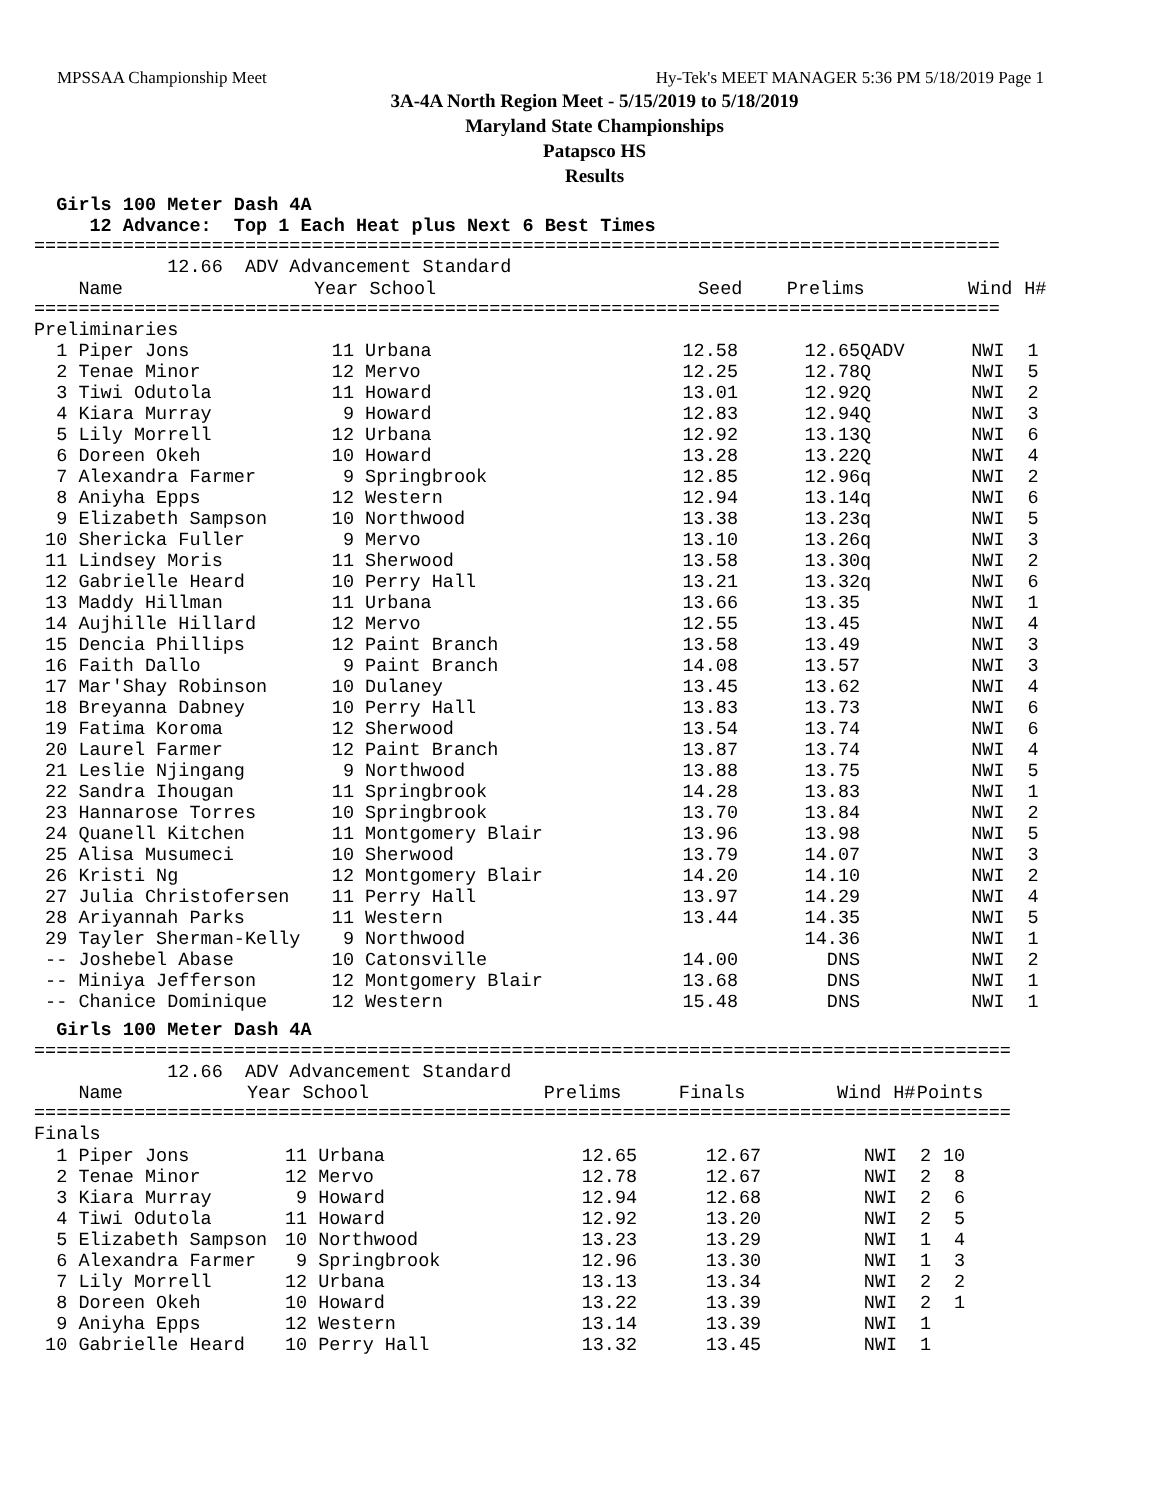MPSSAA Championship Meet Hy-Tek's MEET MANAGER 5:36 PM 5/18/2019 Page 1
3A-4A North Region Meet - 5/15/2019 to 5/18/2019
Maryland State Championships
Patapsco HS
Results
Girls 100 Meter Dash 4A 12 Advance: Top 1 Each Heat plus Next 6 Best Times
======================================================================================= 12.66 ADV Advancement Standard
| Name | Year | School | Seed | Prelims | Wind | H# |
| --- | --- | --- | --- | --- | --- | --- |
======================================================================================= Preliminaries
| 1 Piper Jons | 11 | Urbana | 12.58 | 12.65QADV | NWI | 1 |
| 2 Tenae Minor | 12 | Mervo | 12.25 | 12.78Q | NWI | 5 |
| 3 Tiwi Odutola | 11 | Howard | 13.01 | 12.92Q | NWI | 2 |
| 4 Kiara Murray | 9 | Howard | 12.83 | 12.94Q | NWI | 3 |
| 5 Lily Morrell | 12 | Urbana | 12.92 | 13.13Q | NWI | 6 |
| 6 Doreen Okeh | 10 | Howard | 13.28 | 13.22Q | NWI | 4 |
| 7 Alexandra Farmer | 9 | Springbrook | 12.85 | 12.96q | NWI | 2 |
| 8 Aniyha Epps | 12 | Western | 12.94 | 13.14q | NWI | 6 |
| 9 Elizabeth Sampson | 10 | Northwood | 13.38 | 13.23q | NWI | 5 |
| 10 Shericka Fuller | 9 | Mervo | 13.10 | 13.26q | NWI | 3 |
| 11 Lindsey Moris | 11 | Sherwood | 13.58 | 13.30q | NWI | 2 |
| 12 Gabrielle Heard | 10 | Perry Hall | 13.21 | 13.32q | NWI | 6 |
| 13 Maddy Hillman | 11 | Urbana | 13.66 | 13.35 | NWI | 1 |
| 14 Aujhille Hillard | 12 | Mervo | 12.55 | 13.45 | NWI | 4 |
| 15 Dencia Phillips | 12 | Paint Branch | 13.58 | 13.49 | NWI | 3 |
| 16 Faith Dallo | 9 | Paint Branch | 14.08 | 13.57 | NWI | 3 |
| 17 Mar'Shay Robinson | 10 | Dulaney | 13.45 | 13.62 | NWI | 4 |
| 18 Breyanna Dabney | 10 | Perry Hall | 13.83 | 13.73 | NWI | 6 |
| 19 Fatima Koroma | 12 | Sherwood | 13.54 | 13.74 | NWI | 6 |
| 20 Laurel Farmer | 12 | Paint Branch | 13.87 | 13.74 | NWI | 4 |
| 21 Leslie Njingang | 9 | Northwood | 13.88 | 13.75 | NWI | 5 |
| 22 Sandra Ihougan | 11 | Springbrook | 14.28 | 13.83 | NWI | 1 |
| 23 Hannarose Torres | 10 | Springbrook | 13.70 | 13.84 | NWI | 2 |
| 24 Quanell Kitchen | 11 | Montgomery Blair | 13.96 | 13.98 | NWI | 5 |
| 25 Alisa Musumeci | 10 | Sherwood | 13.79 | 14.07 | NWI | 3 |
| 26 Kristi Ng | 12 | Montgomery Blair | 14.20 | 14.10 | NWI | 2 |
| 27 Julia Christofersen | 11 | Perry Hall | 13.97 | 14.29 | NWI | 4 |
| 28 Ariyannah Parks | 11 | Western | 13.44 | 14.35 | NWI | 5 |
| 29 Tayler Sherman-Kelly | 9 | Northwood | | 14.36 | NWI | 1 |
| -- Joshebel Abase | 10 | Catonsville | 14.00 | DNS | NWI | 2 |
| -- Miniya Jefferson | 12 | Montgomery Blair | 13.68 | DNS | NWI | 1 |
| -- Chanice Dominique | 12 | Western | 15.48 | DNS | NWI | 1 |
Girls 100 Meter Dash 4A
======================================================================================== 12.66 ADV Advancement Standard
| Name | Year | School | Prelims | Finals | Wind | H# | Points |
| --- | --- | --- | --- | --- | --- | --- | --- |
======================================================================================== Finals
| 1 Piper Jons | 11 | Urbana | 12.65 | 12.67 | NWI | 2 | 10 |
| 2 Tenae Minor | 12 | Mervo | 12.78 | 12.67 | NWI | 2 | 8 |
| 3 Kiara Murray | 9 | Howard | 12.94 | 12.68 | NWI | 2 | 6 |
| 4 Tiwi Odutola | 11 | Howard | 12.92 | 13.20 | NWI | 2 | 5 |
| 5 Elizabeth Sampson | 10 | Northwood | 13.23 | 13.29 | NWI | 1 | 4 |
| 6 Alexandra Farmer | 9 | Springbrook | 12.96 | 13.30 | NWI | 1 | 3 |
| 7 Lily Morrell | 12 | Urbana | 13.13 | 13.34 | NWI | 2 | 2 |
| 8 Doreen Okeh | 10 | Howard | 13.22 | 13.39 | NWI | 2 | 1 |
| 9 Aniyha Epps | 12 | Western | 13.14 | 13.39 | NWI | 1 | |
| 10 Gabrielle Heard | 10 | Perry Hall | 13.32 | 13.45 | NWI | 1 | |